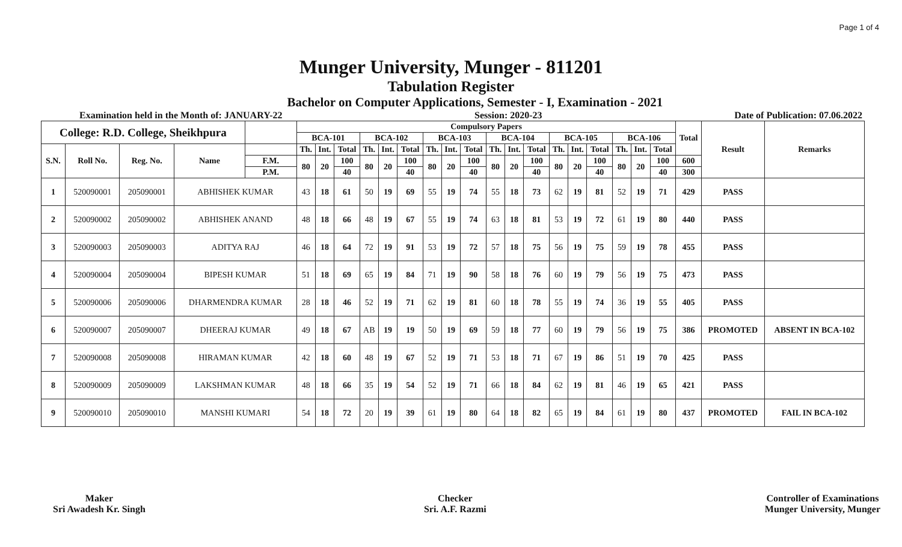Page 1 of 4
Munger University, Munger - 811201
Tabulation Register
Bachelor on Computer Applications, Semester - I, Examination - 2021
Examination held in the Month of: JANUARY-22 Session: 2020-23 Date of Publication: 07.06.2022
| College: R.D. College, Sheikhpura | | | | | Compulsory Papers | | | | | | | | | | | | | | | | | | Total | Result | Remarks |
| --- | --- | --- | --- | --- | --- | --- | --- | --- | --- | --- | --- | --- | --- | --- | --- | --- | --- | --- | --- | --- | --- | --- | --- | --- | --- |
| | | | | | BCA-101 | | | BCA-102 | | | BCA-103 | | | BCA-104 | | | BCA-105 | | | BCA-106 | | | | | |
| S.N. | Roll No. | Reg. No. | Name | | Th. | Int. | Total | Th. | Int. | Total | Th. | Int. | Total | Th. | Int. | Total | Th. | Int. | Total | Th. | Int. | Total | | | |
| | | | | F.M. | 80 | 20 | 100 | 80 | 20 | 100 | 80 | 20 | 100 | 80 | 20 | 100 | 80 | 20 | 100 | 80 | 20 | 100 | 600 | | |
| | | | | P.M. | | | 40 | | | 40 | | | 40 | | | 40 | | | 40 | | | 40 | 300 | | |
| 1 | 520090001 | 205090001 | ABHISHEK KUMAR | | 43 | 18 | 61 | 50 | 19 | 69 | 55 | 19 | 74 | 55 | 18 | 73 | 62 | 19 | 81 | 52 | 19 | 71 | 429 | PASS | |
| 2 | 520090002 | 205090002 | ABHISHEK ANAND | | 48 | 18 | 66 | 48 | 19 | 67 | 55 | 19 | 74 | 63 | 18 | 81 | 53 | 19 | 72 | 61 | 19 | 80 | 440 | PASS | |
| 3 | 520090003 | 205090003 | ADITYA RAJ | | 46 | 18 | 64 | 72 | 19 | 91 | 53 | 19 | 72 | 57 | 18 | 75 | 56 | 19 | 75 | 59 | 19 | 78 | 455 | PASS | |
| 4 | 520090004 | 205090004 | BIPESH KUMAR | | 51 | 18 | 69 | 65 | 19 | 84 | 71 | 19 | 90 | 58 | 18 | 76 | 60 | 19 | 79 | 56 | 19 | 75 | 473 | PASS | |
| 5 | 520090006 | 205090006 | DHARMENDRA KUMAR | | 28 | 18 | 46 | 52 | 19 | 71 | 62 | 19 | 81 | 60 | 18 | 78 | 55 | 19 | 74 | 36 | 19 | 55 | 405 | PASS | |
| 6 | 520090007 | 205090007 | DHEERAJ KUMAR | | 49 | 18 | 67 | AB | 19 | 19 | 50 | 19 | 69 | 59 | 18 | 77 | 60 | 19 | 79 | 56 | 19 | 75 | 386 | PROMOTED | ABSENT IN BCA-102 |
| 7 | 520090008 | 205090008 | HIRAMAN KUMAR | | 42 | 18 | 60 | 48 | 19 | 67 | 52 | 19 | 71 | 53 | 18 | 71 | 67 | 19 | 86 | 51 | 19 | 70 | 425 | PASS | |
| 8 | 520090009 | 205090009 | LAKSHMAN KUMAR | | 48 | 18 | 66 | 35 | 19 | 54 | 52 | 19 | 71 | 66 | 18 | 84 | 62 | 19 | 81 | 46 | 19 | 65 | 421 | PASS | |
| 9 | 520090010 | 205090010 | MANSHI KUMARI | | 54 | 18 | 72 | 20 | 19 | 39 | 61 | 19 | 80 | 64 | 18 | 82 | 65 | 19 | 84 | 61 | 19 | 80 | 437 | PROMOTED | FAIL IN BCA-102 |
Maker
Sri Awadesh Kr. Singh
Checker
Sri. A.F. Razmi
Controller of Examinations
Munger University, Munger